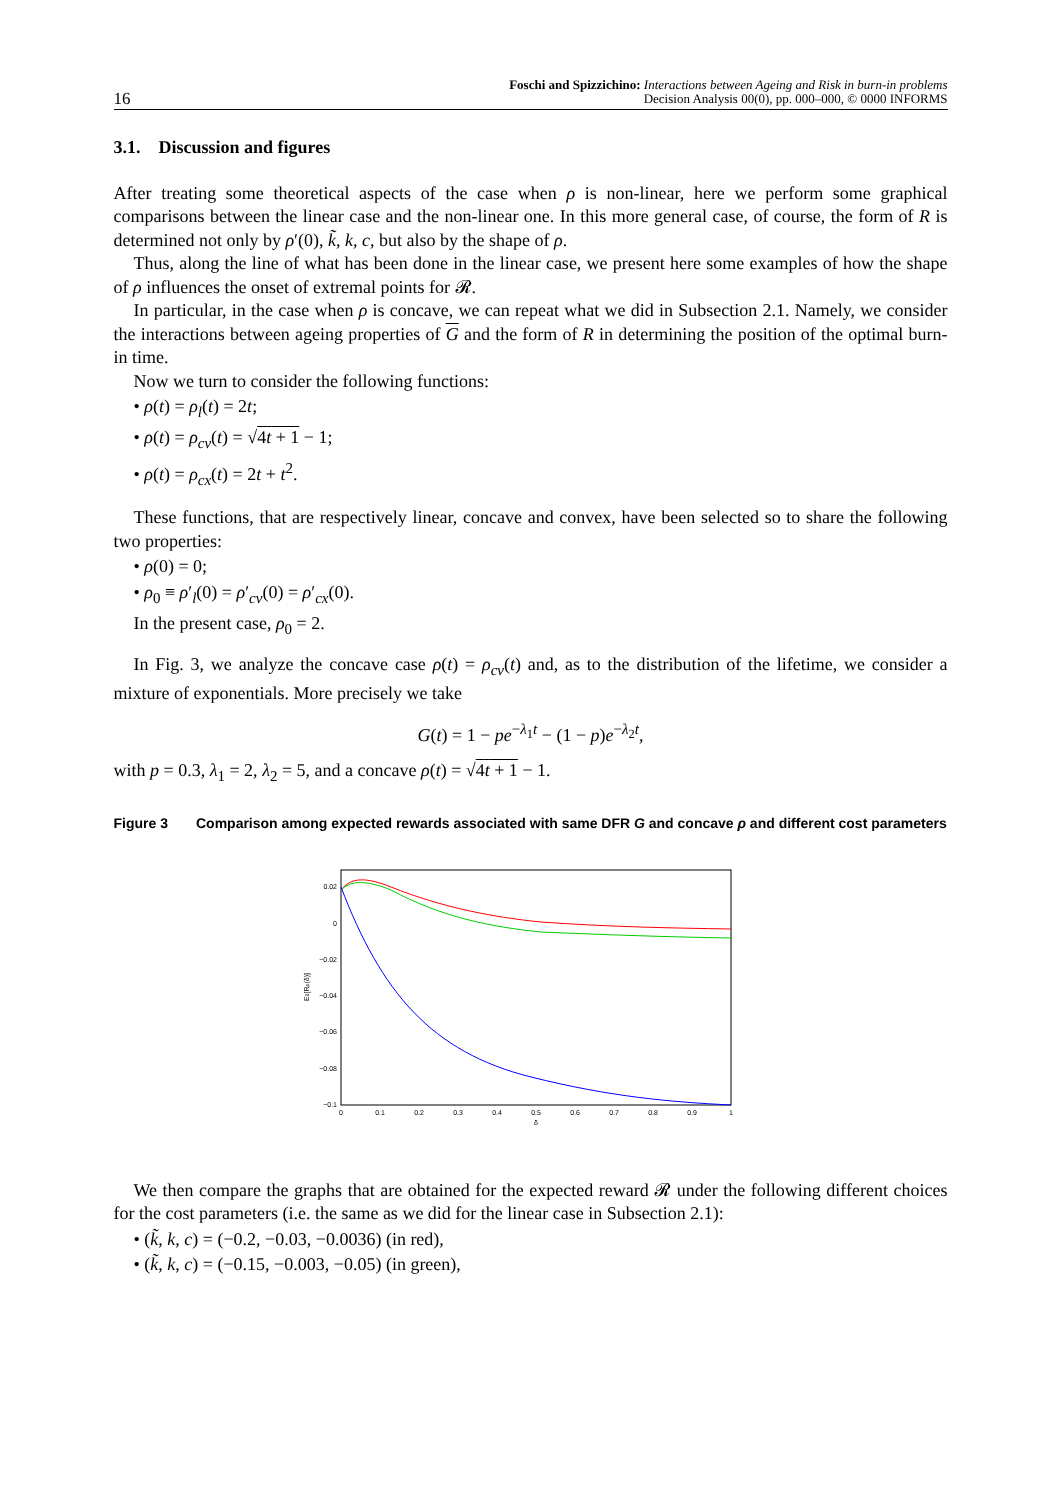16 Foschi and Spizzichino: Interactions between Ageing and Risk in burn-in problems
Decision Analysis 00(0), pp. 000–000, © 0000 INFORMS
3.1. Discussion and figures
After treating some theoretical aspects of the case when ρ is non-linear, here we perform some graphical comparisons between the linear case and the non-linear one. In this more general case, of course, the form of R is determined not only by ρ′(0), k̃, k, c, but also by the shape of ρ.
Thus, along the line of what has been done in the linear case, we present here some examples of how the shape of ρ influences the onset of extremal points for 𝓡.
In particular, in the case when ρ is concave, we can repeat what we did in Subsection 2.1. Namely, we consider the interactions between ageing properties of G and the form of R in determining the position of the optimal burn-in time.
Now we turn to consider the following functions:
• ρ(t) = ρ<sub>l</sub>(t) = 2t;
• ρ(t) = ρ<sub>cv</sub>(t) = √4t + 1 − 1;
• ρ(t) = ρ<sub>cx</sub>(t) = 2t + t<sup>2</sup>.
These functions, that are respectively linear, concave and convex, have been selected so to share the following two properties:
• ρ(0) = 0;
• ρ<sub>0</sub> ≡ ρ′<sub>l</sub>(0) = ρ′<sub>cv</sub>(0) = ρ′<sub>cx</sub>(0).
In the present case, ρ<sub>0</sub> = 2.
In Fig. 3, we analyze the concave case ρ(t) = ρ<sub>cv</sub>(t) and, as to the distribution of the lifetime, we consider a mixture of exponentials. More precisely we take
G(t) = 1 − pe<sup>−λ<sub>1</sub>t</sup> − (1 − p)e<sup>−λ<sub>2</sub>t</sup>,
with p = 0.3, λ<sub>1</sub> = 2, λ<sub>2</sub> = 5, and a concave ρ(t) = √4t + 1 − 1.
Figure 3 Comparison among expected rewards associated with same DFR G and concave ρ and different cost parameters
0.02
0
−0.02
−0.04
−0.06
−0.08
−0.1
0
0.1
0.2
0.3
0.4
0.5
0.6
0.7
0.8
0.9
1
δ
Eδ[Rρ(δ)]
We then compare the graphs that are obtained for the expected reward 𝓡 under the following different choices for the cost parameters (i.e. the same as we did for the linear case in Subsection 2.1):
• (k̃, k, c) = (−0.2, −0.03, −0.0036) (in red),
• (k̃, k, c) = (−0.15, −0.003, −0.05) (in green),